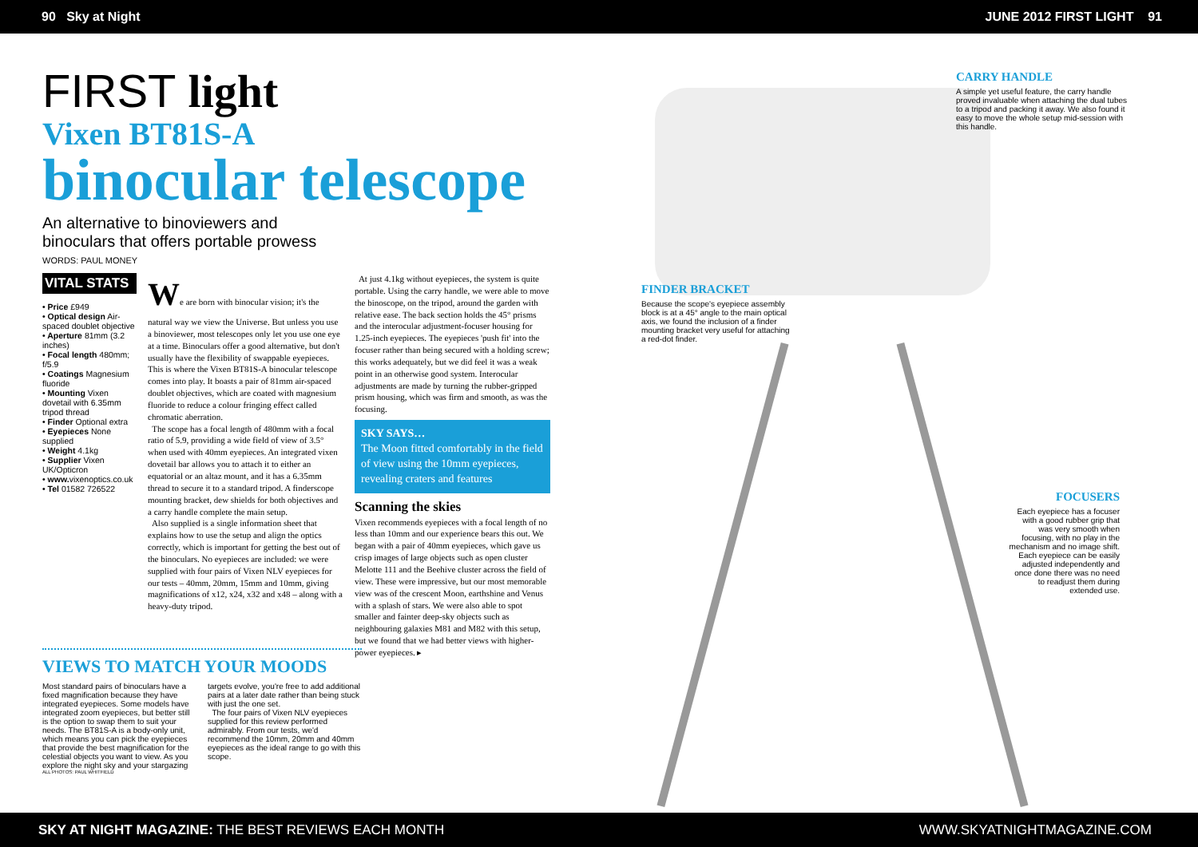90 Sky at Night JUNE 2012 FIRST LIGHT 91
FIRST light
Vixen BT81S-A
binocular telescope
An alternative to binoviewers and
binoculars that offers portable prowess
WORDS: PAUL MONEY
VITAL STATS
• Price £949
• Optical design Air-spaced doublet objective
• Aperture 81mm (3.2 inches)
• Focal length 480mm; f/5.9
• Coatings Magnesium fluoride
• Mounting Vixen dovetail with 6.35mm tripod thread
• Finder Optional extra
• Eyepieces None supplied
• Weight 4.1kg
• Supplier Vixen UK/Opticron
• www. vixenoptics.co.uk
• Tel 01582 726522
We are born with binocular vision; it's the natural way we view the Universe. But unless you use a binoviewer, most telescopes only let you use one eye at a time. Binoculars offer a good alternative, but don't usually have the flexibility of swappable eyepieces. This is where the Vixen BT81S-A binocular telescope comes into play. It boasts a pair of 81mm air-spaced doublet objectives, which are coated with magnesium fluoride to reduce a colour fringing effect called chromatic aberration.
The scope has a focal length of 480mm with a focal ratio of 5.9, providing a wide field of view of 3.5° when used with 40mm eyepieces. An integrated vixen dovetail bar allows you to attach it to either an equatorial or an altaz mount, and it has a 6.35mm thread to secure it to a standard tripod. A finderscope mounting bracket, dew shields for both objectives and a carry handle complete the main setup.
Also supplied is a single information sheet that explains how to use the setup and align the optics correctly, which is important for getting the best out of the binoculars. No eyepieces are included: we were supplied with four pairs of Vixen NLV eyepieces for our tests – 40mm, 20mm, 15mm and 10mm, giving magnifications of x12, x24, x32 and x48 – along with a heavy-duty tripod.
At just 4.1kg without eyepieces, the system is quite portable. Using the carry handle, we were able to move the binoscope, on the tripod, around the garden with relative ease. The back section holds the 45° prisms and the interocular adjustment-focuser housing for 1.25-inch eyepieces. The eyepieces 'push fit' into the focuser rather than being secured with a holding screw; this works adequately, but we did feel it was a weak point in an otherwise good system. Interocular adjustments are made by turning the rubber-gripped prism housing, which was firm and smooth, as was the focusing.
SKY SAYS…
The Moon fitted comfortably in the field of view using the 10mm eyepieces, revealing craters and features
Scanning the skies
Vixen recommends eyepieces with a focal length of no less than 10mm and our experience bears this out. We began with a pair of 40mm eyepieces, which gave us crisp images of large objects such as open cluster Melotte 111 and the Beehive cluster across the field of view. These were impressive, but our most memorable view was of the crescent Moon, earthshine and Venus with a splash of stars. We were also able to spot smaller and fainter deep-sky objects such as neighbouring galaxies M81 and M82 with this setup, but we found that we had better views with higher-power eyepieces. ▸
VIEWS TO MATCH YOUR MOODS
Most standard pairs of binoculars have a fixed magnification because they have integrated eyepieces. Some models have integrated zoom eyepieces, but better still is the option to swap them to suit your needs. The BT81S-A is a body-only unit, which means you can pick the eyepieces that provide the best magnification for the celestial objects you want to view. As you explore the night sky and your stargazing targets evolve, you're free to add additional pairs at a later date rather than being stuck with just the one set.
The four pairs of Vixen NLV eyepieces supplied for this review performed admirably. From our tests, we'd recommend the 10mm, 20mm and 40mm eyepieces as the ideal range to go with this scope.
ALL PHOTOS: PAUL WHITFIELD
CARRY HANDLE
A simple yet useful feature, the carry handle proved invaluable when attaching the dual tubes to a tripod and packing it away. We also found it easy to move the whole setup mid-session with this handle.
FINDER BRACKET
Because the scope's eyepiece assembly block is at a 45° angle to the main optical axis, we found the inclusion of a finder mounting bracket very useful for attaching a red-dot finder.
FOCUSERS
Each eyepiece has a focuser with a good rubber grip that was very smooth when focusing, with no play in the mechanism and no image shift. Each eyepiece can be easily adjusted independently and once done there was no need to readjust them during extended use.
SKY AT NIGHT MAGAZINE: THE BEST REVIEWS EACH MONTH WWW.SKYATNIGHTMAGAZINE.COM